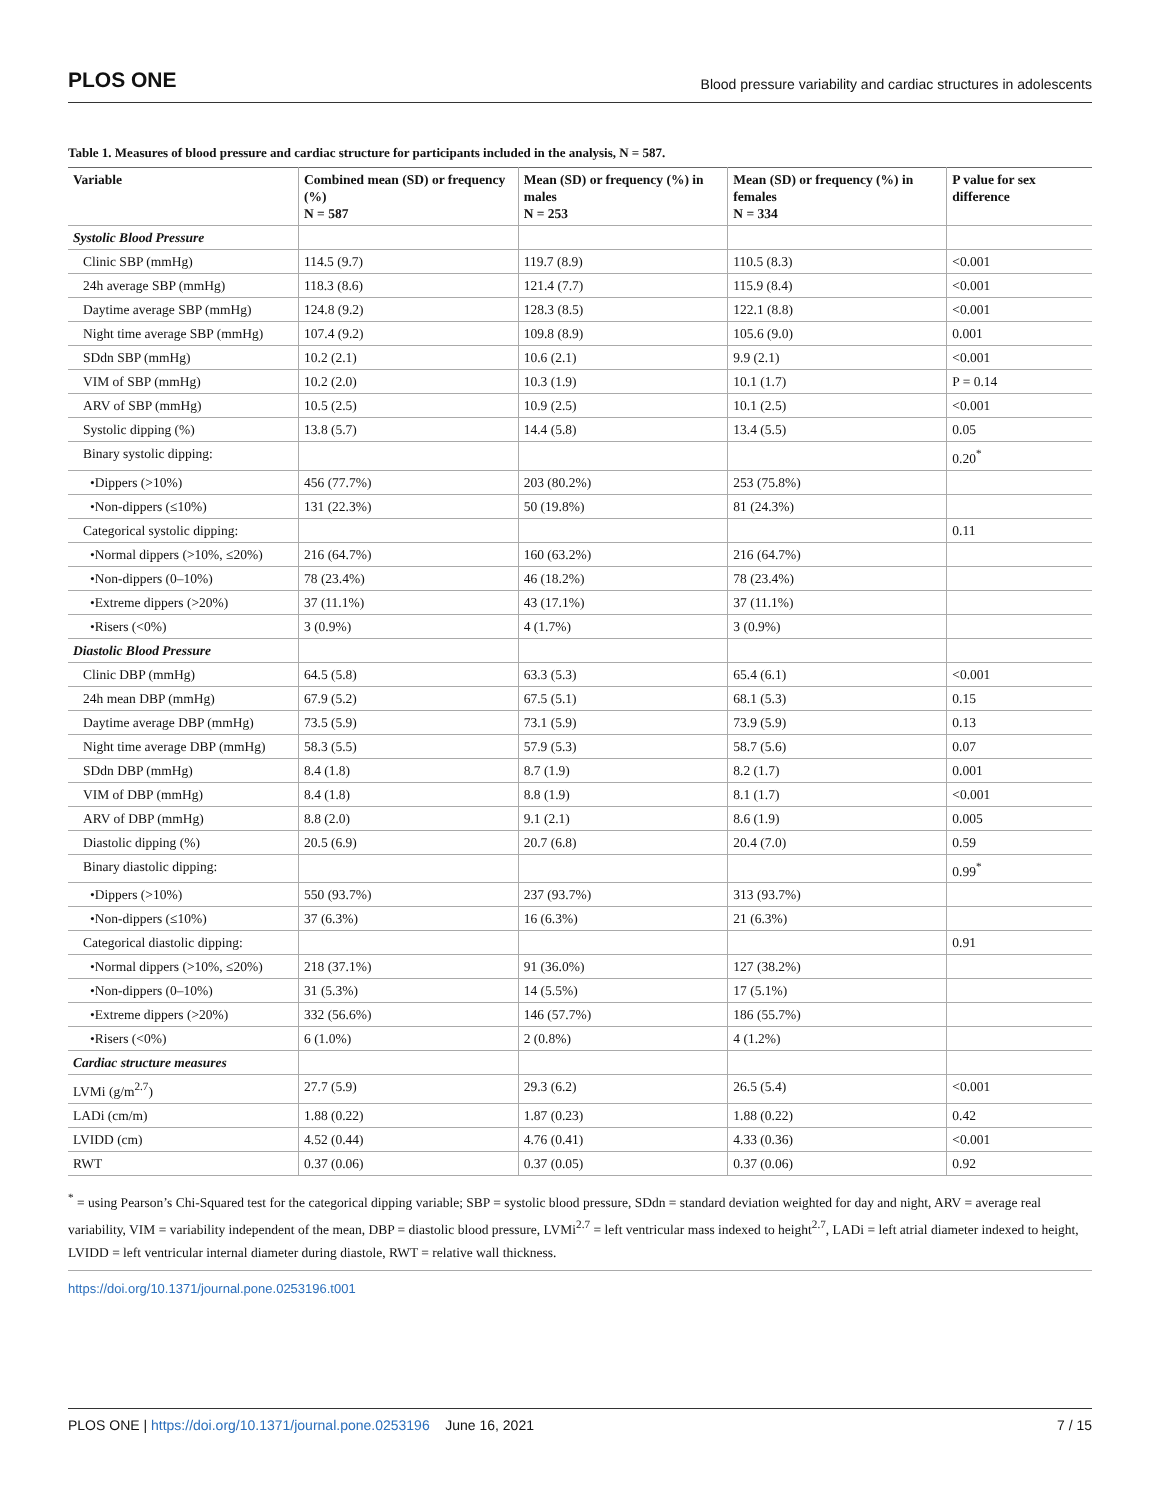PLOS ONE Blood pressure variability and cardiac structures in adolescents
Table 1. Measures of blood pressure and cardiac structure for participants included in the analysis, N = 587.
| Variable | Combined mean (SD) or frequency (%) N = 587 | Mean (SD) or frequency (%) in males N = 253 | Mean (SD) or frequency (%) in females N = 334 | P value for sex difference |
| --- | --- | --- | --- | --- |
| Systolic Blood Pressure | | | | |
| Clinic SBP (mmHg) | 114.5 (9.7) | 119.7 (8.9) | 110.5 (8.3) | <0.001 |
| 24h average SBP (mmHg) | 118.3 (8.6) | 121.4 (7.7) | 115.9 (8.4) | <0.001 |
| Daytime average SBP (mmHg) | 124.8 (9.2) | 128.3 (8.5) | 122.1 (8.8) | <0.001 |
| Night time average SBP (mmHg) | 107.4 (9.2) | 109.8 (8.9) | 105.6 (9.0) | 0.001 |
| SDdn SBP (mmHg) | 10.2 (2.1) | 10.6 (2.1) | 9.9 (2.1) | <0.001 |
| VIM of SBP (mmHg) | 10.2 (2.0) | 10.3 (1.9) | 10.1 (1.7) | P = 0.14 |
| ARV of SBP (mmHg) | 10.5 (2.5) | 10.9 (2.5) | 10.1 (2.5) | <0.001 |
| Systolic dipping (%) | 13.8 (5.7) | 14.4 (5.8) | 13.4 (5.5) | 0.05 |
| Binary systolic dipping: | | | | 0.20<sup>*</sup> |
| •Dippers (>10%) | 456 (77.7%) | 203 (80.2%) | 253 (75.8%) | |
| •Non-dippers (≤10%) | 131 (22.3%) | 50 (19.8%) | 81 (24.3%) | |
| Categorical systolic dipping: | | | | 0.11 |
| •Normal dippers (>10%, ≤20%) | 216 (64.7%) | 160 (63.2%) | 216 (64.7%) | |
| •Non-dippers (0–10%) | 78 (23.4%) | 46 (18.2%) | 78 (23.4%) | |
| •Extreme dippers (>20%) | 37 (11.1%) | 43 (17.1%) | 37 (11.1%) | |
| •Risers (<0%) | 3 (0.9%) | 4 (1.7%) | 3 (0.9%) | |
| Diastolic Blood Pressure | | | | |
| Clinic DBP (mmHg) | 64.5 (5.8) | 63.3 (5.3) | 65.4 (6.1) | <0.001 |
| 24h mean DBP (mmHg) | 67.9 (5.2) | 67.5 (5.1) | 68.1 (5.3) | 0.15 |
| Daytime average DBP (mmHg) | 73.5 (5.9) | 73.1 (5.9) | 73.9 (5.9) | 0.13 |
| Night time average DBP (mmHg) | 58.3 (5.5) | 57.9 (5.3) | 58.7 (5.6) | 0.07 |
| SDdn DBP (mmHg) | 8.4 (1.8) | 8.7 (1.9) | 8.2 (1.7) | 0.001 |
| VIM of DBP (mmHg) | 8.4 (1.8) | 8.8 (1.9) | 8.1 (1.7) | <0.001 |
| ARV of DBP (mmHg) | 8.8 (2.0) | 9.1 (2.1) | 8.6 (1.9) | 0.005 |
| Diastolic dipping (%) | 20.5 (6.9) | 20.7 (6.8) | 20.4 (7.0) | 0.59 |
| Binary diastolic dipping: | | | | 0.99<sup>*</sup> |
| •Dippers (>10%) | 550 (93.7%) | 237 (93.7%) | 313 (93.7%) | |
| •Non-dippers (≤10%) | 37 (6.3%) | 16 (6.3%) | 21 (6.3%) | |
| Categorical diastolic dipping: | | | | 0.91 |
| •Normal dippers (>10%, ≤20%) | 218 (37.1%) | 91 (36.0%) | 127 (38.2%) | |
| •Non-dippers (0–10%) | 31 (5.3%) | 14 (5.5%) | 17 (5.1%) | |
| •Extreme dippers (>20%) | 332 (56.6%) | 146 (57.7%) | 186 (55.7%) | |
| •Risers (<0%) | 6 (1.0%) | 2 (0.8%) | 4 (1.2%) | |
| Cardiac structure measures | | | | |
| LVMi (g/m<sup>2.7</sup>) | 27.7 (5.9) | 29.3 (6.2) | 26.5 (5.4) | <0.001 |
| LADi (cm/m) | 1.88 (0.22) | 1.87 (0.23) | 1.88 (0.22) | 0.42 |
| LVIDD (cm) | 4.52 (0.44) | 4.76 (0.41) | 4.33 (0.36) | <0.001 |
| RWT | 0.37 (0.06) | 0.37 (0.05) | 0.37 (0.06) | 0.92 |
<sup>*</sup> = using Pearson’s Chi-Squared test for the categorical dipping variable; SBP = systolic blood pressure, SDdn = standard deviation weighted for day and night, ARV = average real variability, VIM = variability independent of the mean, DBP = diastolic blood pressure, LVMi<sup>2.7</sup> = left ventricular mass indexed to height<sup>2.7</sup>, LADi = left atrial diameter indexed to height, LVIDD = left ventricular internal diameter during diastole, RWT = relative wall thickness.
https://doi.org/10.1371/journal.pone.0253196.t001
PLOS ONE | https://doi.org/10.1371/journal.pone.0253196 June 16, 2021 7 / 15